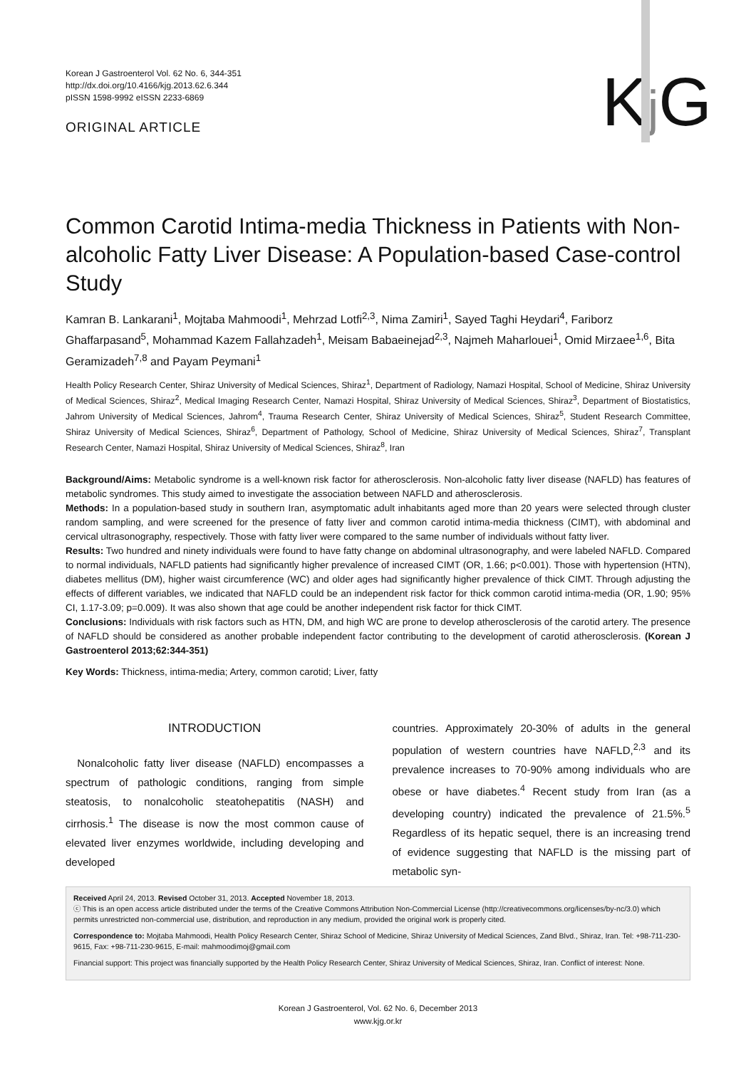Korean J Gastroenterol Vol. 62 No. 6, 344-351
http://dx.doi.org/10.4166/kjg.2013.62.6.344
pISSN 1598-9992 eISSN 2233-6869
ORIGINAL ARTICLE
Kj G
Common Carotid Intima-media Thickness in Patients with Non-alcoholic Fatty Liver Disease: A Population-based Case-control Study
Kamran B. Lankarani<sup>1</sup>, Mojtaba Mahmoodi<sup>1</sup>, Mehrzad Lotfi<sup>2,3</sup>, Nima Zamiri<sup>1</sup>, Sayed Taghi Heydari<sup>4</sup>, Fariborz Ghaffarpasand<sup>5</sup>, Mohammad Kazem Fallahzadeh<sup>1</sup>, Meisam Babaeinejad<sup>2,3</sup>, Najmeh Maharlouei<sup>1</sup>, Omid Mirzaee<sup>1,6</sup>, Bita Geramizadeh<sup>7,8</sup> and Payam Peymani<sup>1</sup>
Health Policy Research Center, Shiraz University of Medical Sciences, Shiraz<sup>1</sup>, Department of Radiology, Namazi Hospital, School of Medicine, Shiraz University of Medical Sciences, Shiraz<sup>2</sup>, Medical Imaging Research Center, Namazi Hospital, Shiraz University of Medical Sciences, Shiraz<sup>3</sup>, Department of Biostatistics, Jahrom University of Medical Sciences, Jahrom<sup>4</sup>, Trauma Research Center, Shiraz University of Medical Sciences, Shiraz<sup>5</sup>, Student Research Committee, Shiraz University of Medical Sciences, Shiraz<sup>6</sup>, Department of Pathology, School of Medicine, Shiraz University of Medical Sciences, Shiraz<sup>7</sup>, Transplant Research Center, Namazi Hospital, Shiraz University of Medical Sciences, Shiraz<sup>8</sup>, Iran
Background/Aims: Metabolic syndrome is a well-known risk factor for atherosclerosis. Non-alcoholic fatty liver disease (NAFLD) has features of metabolic syndromes. This study aimed to investigate the association between NAFLD and atherosclerosis.
Methods: In a population-based study in southern Iran, asymptomatic adult inhabitants aged more than 20 years were selected through cluster random sampling, and were screened for the presence of fatty liver and common carotid intima-media thickness (CIMT), with abdominal and cervical ultrasonography, respectively. Those with fatty liver were compared to the same number of individuals without fatty liver.
Results: Two hundred and ninety individuals were found to have fatty change on abdominal ultrasonography, and were labeled NAFLD. Compared to normal individuals, NAFLD patients had significantly higher prevalence of increased CIMT (OR, 1.66; p<0.001). Those with hypertension (HTN), diabetes mellitus (DM), higher waist circumference (WC) and older ages had significantly higher prevalence of thick CIMT. Through adjusting the effects of different variables, we indicated that NAFLD could be an independent risk factor for thick common carotid intima-media (OR, 1.90; 95% CI, 1.17-3.09; p=0.009). It was also shown that age could be another independent risk factor for thick CIMT.
Conclusions: Individuals with risk factors such as HTN, DM, and high WC are prone to develop atherosclerosis of the carotid artery. The presence of NAFLD should be considered as another probable independent factor contributing to the development of carotid atherosclerosis. (Korean J Gastroenterol 2013;62:344-351)
Key Words: Thickness, intima-media; Artery, common carotid; Liver, fatty
INTRODUCTION
Nonalcoholic fatty liver disease (NAFLD) encompasses a spectrum of pathologic conditions, ranging from simple steatosis, to nonalcoholic steatohepatitis (NASH) and cirrhosis.<sup>1</sup> The disease is now the most common cause of elevated liver enzymes worldwide, including developing and developed
countries. Approximately 20-30% of adults in the general population of western countries have NAFLD,<sup>2,3</sup> and its prevalence increases to 70-90% among individuals who are obese or have diabetes.<sup>4</sup> Recent study from Iran (as a developing country) indicated the prevalence of 21.5%.<sup>5</sup> Regardless of its hepatic sequel, there is an increasing trend of evidence suggesting that NAFLD is the missing part of metabolic syn-
Received April 24, 2013. Revised October 31, 2013. Accepted November 18, 2013.
ⓒ This is an open access article distributed under the terms of the Creative Commons Attribution Non-Commercial License (http://creativecommons.org/licenses/by-nc/3.0) which permits unrestricted non-commercial use, distribution, and reproduction in any medium, provided the original work is properly cited.
Correspondence to: Mojtaba Mahmoodi, Health Policy Research Center, Shiraz School of Medicine, Shiraz University of Medical Sciences, Zand Blvd., Shiraz, Iran. Tel: +98-711-230-9615, Fax: +98-711-230-9615, E-mail: mahmoodimoj@gmail.com
Financial support: This project was financially supported by the Health Policy Research Center, Shiraz University of Medical Sciences, Shiraz, Iran. Conflict of interest: None.
Korean J Gastroenterol, Vol. 62 No. 6, December 2013
www.kjg.or.kr